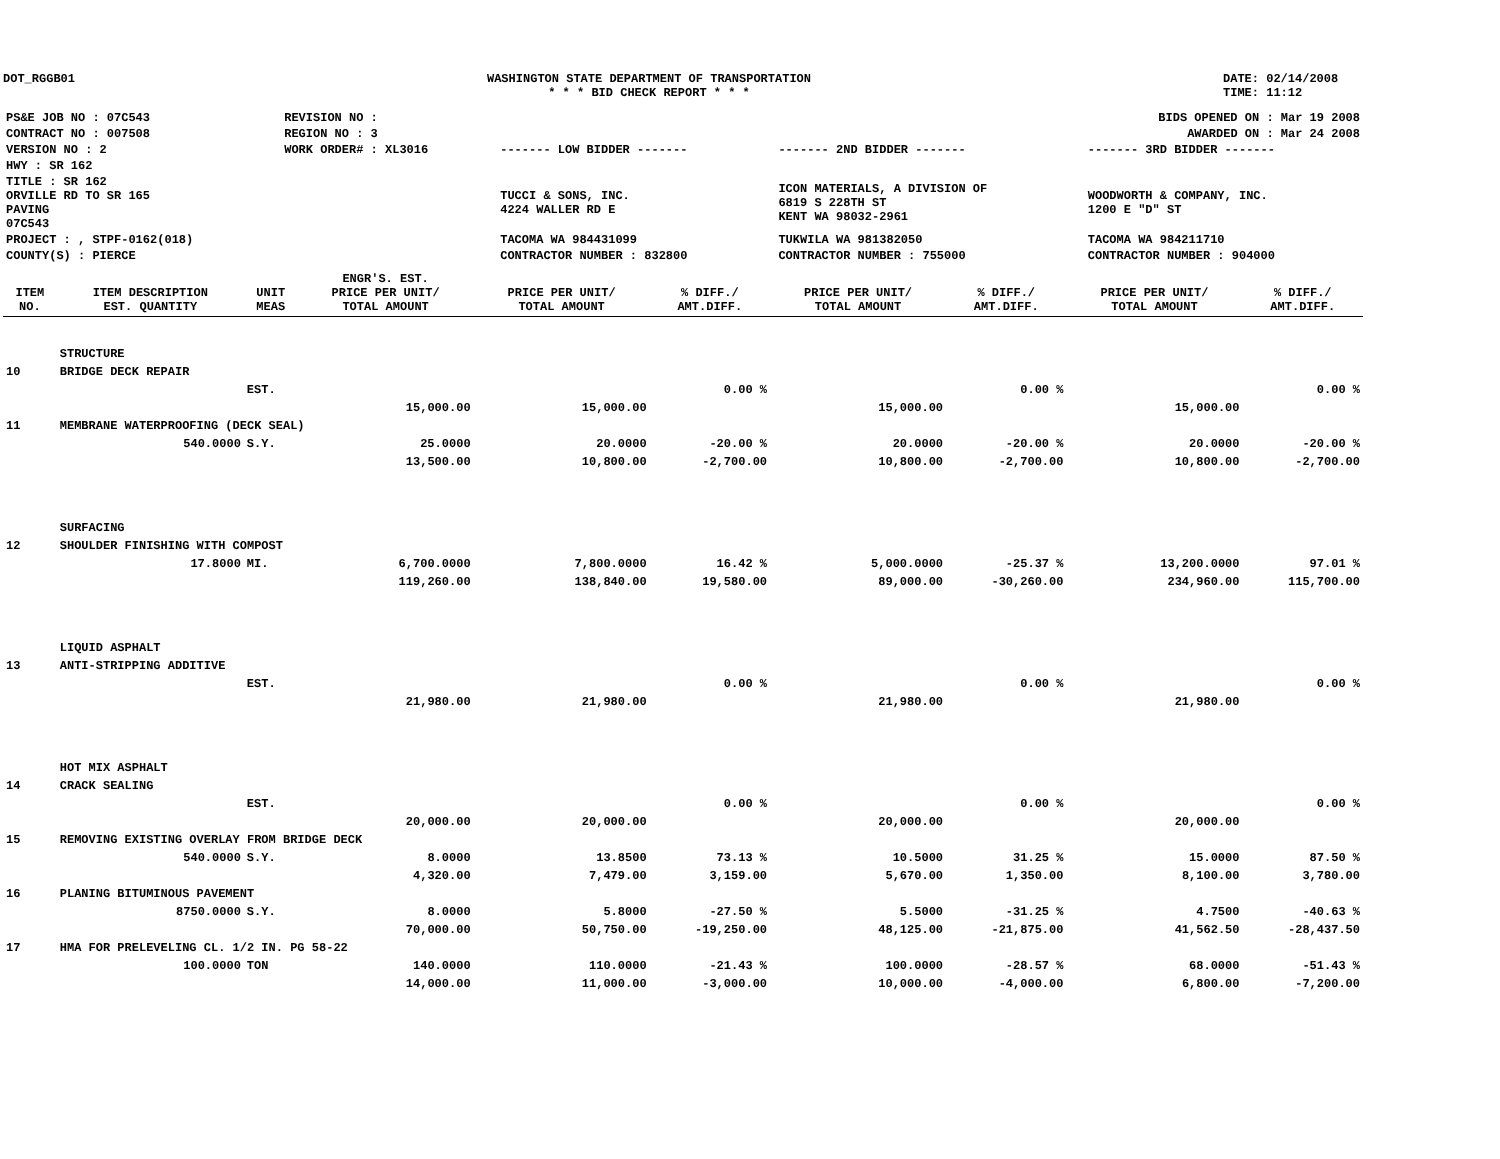DOT_RGGB01 WASHINGTON STATE DEPARTMENT OF TRANSPORTATION
* * * BID CHECK REPORT * * *
DATE: 02/14/2008
TIME: 11:12
| PS&E JOB NO : 07C543 | REVISION NO : | BIDS OPENED ON : Mar 19 2008 | | |
| CONTRACT NO : 007508 | REGION NO : 3 | AWARDED ON : Mar 24 2008 | | |
| VERSION NO : 2 | WORK ORDER# : XL3016 | ------- LOW BIDDER ------- | ------- 2ND BIDDER ------- | ------- 3RD BIDDER ------- |
| HWY : SR 162 | | | | |
| TITLE : SR 162 ORVILLE RD TO SR 165 PAVING 07C543 | | TUCCI & SONS, INC. 4224 WALLER RD E | ICON MATERIALS, A DIVISION OF 6819 S 228TH ST KENT WA 98032-2961 | WOODWORTH & COMPANY, INC. 1200 E "D" ST |
| PROJECT : , STPF-0162(018) | | TACOMA WA 984431099 | TUKWILA WA 981382050 | TACOMA WA 984211710 |
| COUNTY(S) : PIERCE | | CONTRACTOR NUMBER : 832800 | CONTRACTOR NUMBER : 755000 | CONTRACTOR NUMBER : 904000 |
| ITEM NO. | ITEM DESCRIPTION EST. QUANTITY | UNIT MEAS | ENGR'S. EST. PRICE PER UNIT/ TOTAL AMOUNT | PRICE PER UNIT/ TOTAL AMOUNT | % DIFF./ AMT.DIFF. | PRICE PER UNIT/ TOTAL AMOUNT | % DIFF./ AMT.DIFF. | PRICE PER UNIT/ TOTAL AMOUNT | % DIFF./ AMT.DIFF. |
| --- | --- | --- | --- | --- | --- | --- | --- | --- | --- |
| | STRUCTURE | | | | | | | | |
| 10 | BRIDGE DECK REPAIR | | | | | | | | |
| | | EST. | | | 0.00 % | | 0.00 % | | 0.00 % |
| | | | 15,000.00 | 15,000.00 | | 15,000.00 | | 15,000.00 | |
| 11 | MEMBRANE WATERPROOFING (DECK SEAL) | | | | | | | | |
| | 540.0000 | S.Y. | 25.0000 | 20.0000 | -20.00 % | 20.0000 | -20.00 % | 20.0000 | -20.00 % |
| | | | 13,500.00 | 10,800.00 | -2,700.00 | 10,800.00 | -2,700.00 | 10,800.00 | -2,700.00 |
| | SURFACING | | | | | | | | |
| 12 | SHOULDER FINISHING WITH COMPOST | | | | | | | | |
| | 17.8000 | MI. | 6,700.0000 | 7,800.0000 | 16.42 % | 5,000.0000 | -25.37 % | 13,200.0000 | 97.01 % |
| | | | 119,260.00 | 138,840.00 | 19,580.00 | 89,000.00 | -30,260.00 | 234,960.00 | 115,700.00 |
| | LIQUID ASPHALT | | | | | | | | |
| 13 | ANTI-STRIPPING ADDITIVE | | | | | | | | |
| | | EST. | | | 0.00 % | | 0.00 % | | 0.00 % |
| | | | 21,980.00 | 21,980.00 | | 21,980.00 | | 21,980.00 | |
| | HOT MIX ASPHALT | | | | | | | | |
| 14 | CRACK SEALING | | | | | | | | |
| | | EST. | | | 0.00 % | | 0.00 % | | 0.00 % |
| | | | 20,000.00 | 20,000.00 | | 20,000.00 | | 20,000.00 | |
| 15 | REMOVING EXISTING OVERLAY FROM BRIDGE DECK | | | | | | | | |
| | 540.0000 | S.Y. | 8.0000 | 13.8500 | 73.13 % | 10.5000 | 31.25 % | 15.0000 | 87.50 % |
| | | | 4,320.00 | 7,479.00 | 3,159.00 | 5,670.00 | 1,350.00 | 8,100.00 | 3,780.00 |
| 16 | PLANING BITUMINOUS PAVEMENT | | | | | | | | |
| | 8750.0000 | S.Y. | 8.0000 | 5.8000 | -27.50 % | 5.5000 | -31.25 % | 4.7500 | -40.63 % |
| | | | 70,000.00 | 50,750.00 | -19,250.00 | 48,125.00 | -21,875.00 | 41,562.50 | -28,437.50 |
| 17 | HMA FOR PRELEVELING CL. 1/2 IN. PG 58-22 | | | | | | | | |
| | 100.0000 | TON | 140.0000 | 110.0000 | -21.43 % | 100.0000 | -28.57 % | 68.0000 | -51.43 % |
| | | | 14,000.00 | 11,000.00 | -3,000.00 | 10,000.00 | -4,000.00 | 6,800.00 | -7,200.00 |